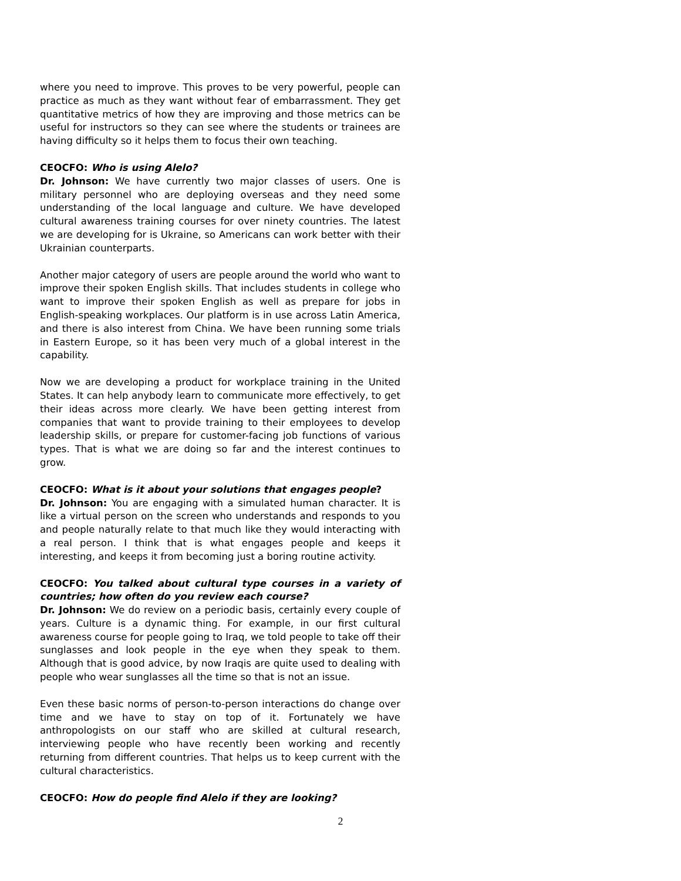where you need to improve. This proves to be very powerful, people can practice as much as they want without fear of embarrassment. They get quantitative metrics of how they are improving and those metrics can be useful for instructors so they can see where the students or trainees are having difficulty so it helps them to focus their own teaching.
CEOCFO: Who is using Alelo?
Dr. Johnson: We have currently two major classes of users. One is military personnel who are deploying overseas and they need some understanding of the local language and culture. We have developed cultural awareness training courses for over ninety countries. The latest we are developing for is Ukraine, so Americans can work better with their Ukrainian counterparts.
Another major category of users are people around the world who want to improve their spoken English skills. That includes students in college who want to improve their spoken English as well as prepare for jobs in English-speaking workplaces. Our platform is in use across Latin America, and there is also interest from China. We have been running some trials in Eastern Europe, so it has been very much of a global interest in the capability.
Now we are developing a product for workplace training in the United States. It can help anybody learn to communicate more effectively, to get their ideas across more clearly. We have been getting interest from companies that want to provide training to their employees to develop leadership skills, or prepare for customer-facing job functions of various types. That is what we are doing so far and the interest continues to grow.
CEOCFO: What is it about your solutions that engages people?
Dr. Johnson: You are engaging with a simulated human character. It is like a virtual person on the screen who understands and responds to you and people naturally relate to that much like they would interacting with a real person. I think that is what engages people and keeps it interesting, and keeps it from becoming just a boring routine activity.
CEOCFO: You talked about cultural type courses in a variety of countries; how often do you review each course?
Dr. Johnson: We do review on a periodic basis, certainly every couple of years. Culture is a dynamic thing. For example, in our first cultural awareness course for people going to Iraq, we told people to take off their sunglasses and look people in the eye when they speak to them. Although that is good advice, by now Iraqis are quite used to dealing with people who wear sunglasses all the time so that is not an issue.
Even these basic norms of person-to-person interactions do change over time and we have to stay on top of it. Fortunately we have anthropologists on our staff who are skilled at cultural research, interviewing people who have recently been working and recently returning from different countries. That helps us to keep current with the cultural characteristics.
CEOCFO: How do people find Alelo if they are looking?
2